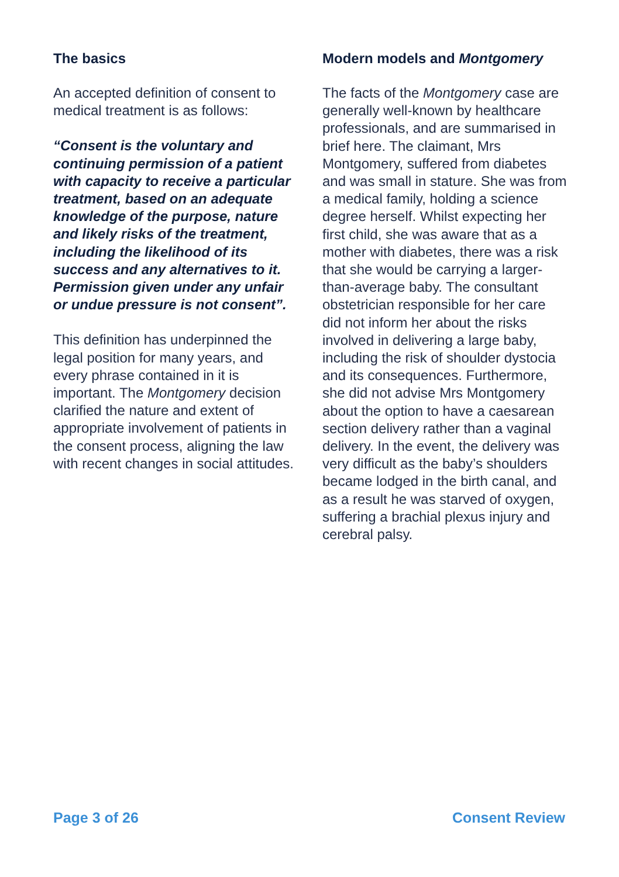The basics
An accepted definition of consent to medical treatment is as follows:
“Consent is the voluntary and continuing permission of a patient with capacity to receive a particular treatment, based on an adequate knowledge of the purpose, nature and likely risks of the treatment, including the likelihood of its success and any alternatives to it. Permission given under any unfair or undue pressure is not consent”.
This definition has underpinned the legal position for many years, and every phrase contained in it is important. The Montgomery decision clarified the nature and extent of appropriate involvement of patients in the consent process, aligning the law with recent changes in social attitudes.
Modern models and Montgomery
The facts of the Montgomery case are generally well-known by healthcare professionals, and are summarised in brief here. The claimant, Mrs Montgomery, suffered from diabetes and was small in stature. She was from a medical family, holding a science degree herself. Whilst expecting her first child, she was aware that as a mother with diabetes, there was a risk that she would be carrying a larger-than-average baby. The consultant obstetrician responsible for her care did not inform her about the risks involved in delivering a large baby, including the risk of shoulder dystocia and its consequences. Furthermore, she did not advise Mrs Montgomery about the option to have a caesarean section delivery rather than a vaginal delivery. In the event, the delivery was very difficult as the baby’s shoulders became lodged in the birth canal, and as a result he was starved of oxygen, suffering a brachial plexus injury and cerebral palsy.
Page 3 of 26 Consent Review